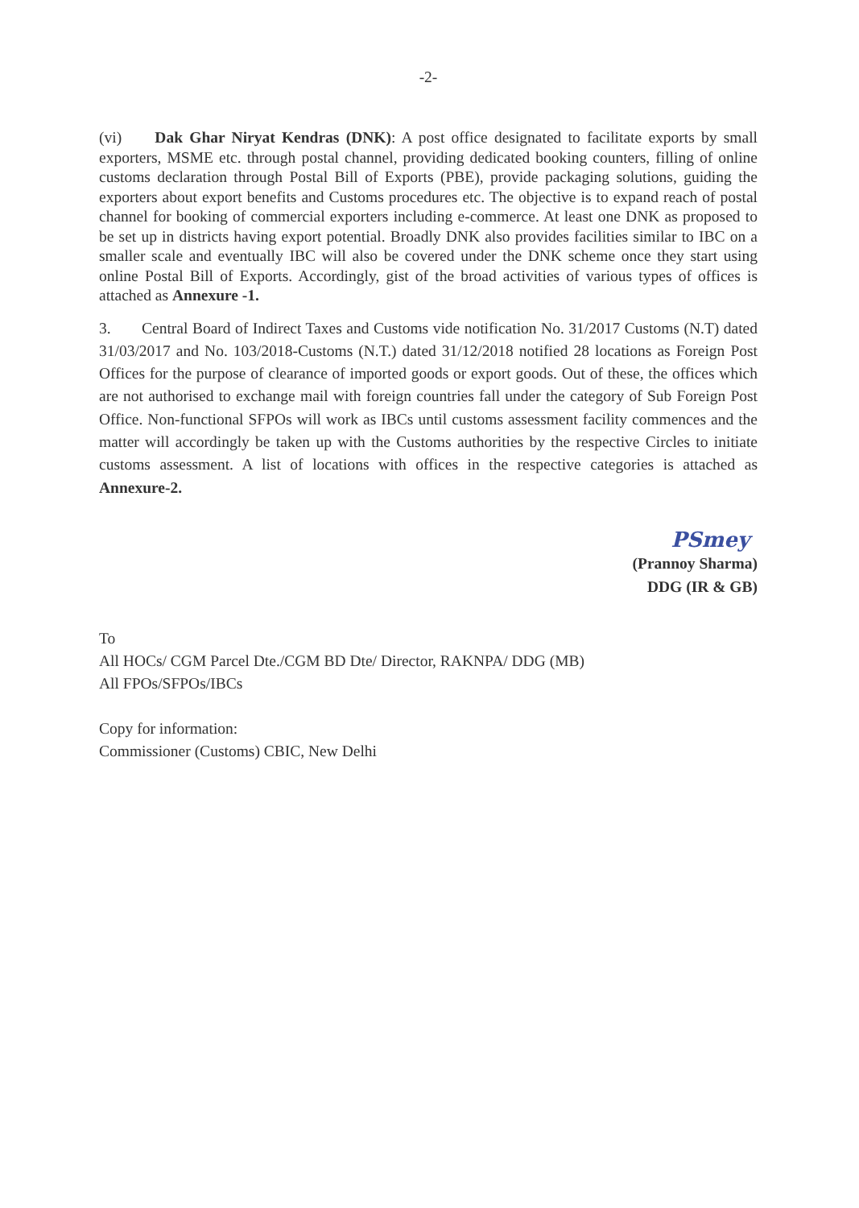-2-
(vi) Dak Ghar Niryat Kendras (DNK): A post office designated to facilitate exports by small exporters, MSME etc. through postal channel, providing dedicated booking counters, filling of online customs declaration through Postal Bill of Exports (PBE), provide packaging solutions, guiding the exporters about export benefits and Customs procedures etc. The objective is to expand reach of postal channel for booking of commercial exporters including e-commerce. At least one DNK as proposed to be set up in districts having export potential. Broadly DNK also provides facilities similar to IBC on a smaller scale and eventually IBC will also be covered under the DNK scheme once they start using online Postal Bill of Exports. Accordingly, gist of the broad activities of various types of offices is attached as Annexure -1.
3. Central Board of Indirect Taxes and Customs vide notification No. 31/2017 Customs (N.T) dated 31/03/2017 and No. 103/2018-Customs (N.T.) dated 31/12/2018 notified 28 locations as Foreign Post Offices for the purpose of clearance of imported goods or export goods. Out of these, the offices which are not authorised to exchange mail with foreign countries fall under the category of Sub Foreign Post Office. Non-functional SFPOs will work as IBCs until customs assessment facility commences and the matter will accordingly be taken up with the Customs authorities by the respective Circles to initiate customs assessment. A list of locations with offices in the respective categories is attached as Annexure-2.
PSmey
(Prannoy Sharma)
DDG (IR & GB)
To
All HOCs/ CGM Parcel Dte./CGM BD Dte/ Director, RAKNPA/ DDG (MB)
All FPOs/SFPOs/IBCs
Copy for information:
Commissioner (Customs) CBIC, New Delhi